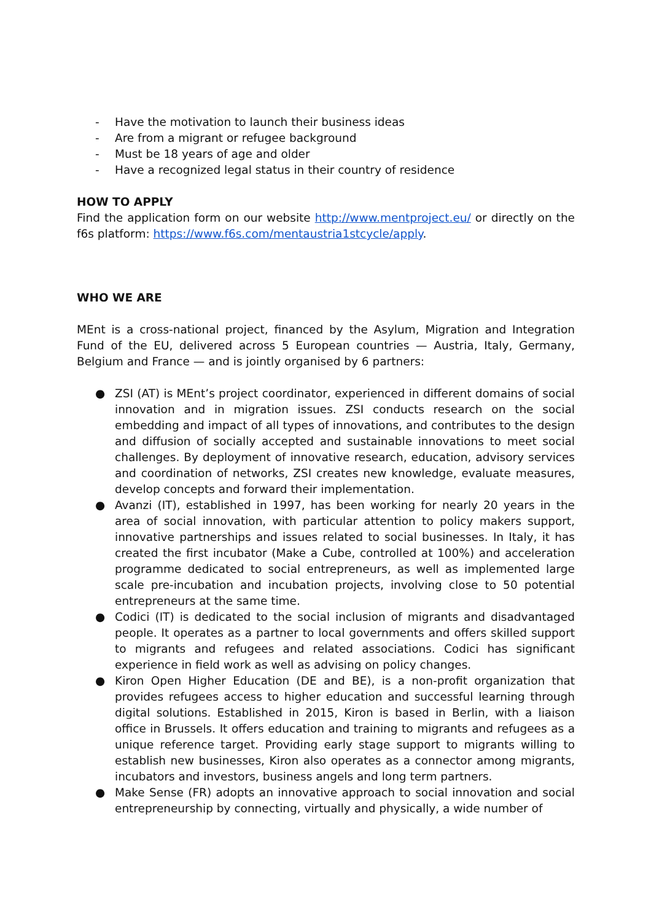- Have the motivation to launch their business ideas
- Are from a migrant or refugee background
- Must be 18 years of age and older
- Have a recognized legal status in their country of residence
HOW TO APPLY
Find the application form on our website http://www.mentproject.eu/ or directly on the f6s platform: https://www.f6s.com/mentaustria1stcycle/apply.
WHO WE ARE
MEnt is a cross-national project, financed by the Asylum, Migration and Integration Fund of the EU, delivered across 5 European countries — Austria, Italy, Germany, Belgium and France — and is jointly organised by 6 partners:
● ZSI (AT) is MEnt’s project coordinator, experienced in different domains of social innovation and in migration issues. ZSI conducts research on the social embedding and impact of all types of innovations, and contributes to the design and diffusion of socially accepted and sustainable innovations to meet social challenges. By deployment of innovative research, education, advisory services and coordination of networks, ZSI creates new knowledge, evaluate measures, develop concepts and forward their implementation.
● Avanzi (IT), established in 1997, has been working for nearly 20 years in the area of social innovation, with particular attention to policy makers support, innovative partnerships and issues related to social businesses. In Italy, it has created the first incubator (Make a Cube, controlled at 100%) and acceleration programme dedicated to social entrepreneurs, as well as implemented large scale pre-incubation and incubation projects, involving close to 50 potential entrepreneurs at the same time.
● Codici (IT) is dedicated to the social inclusion of migrants and disadvantaged people. It operates as a partner to local governments and offers skilled support to migrants and refugees and related associations. Codici has significant experience in field work as well as advising on policy changes.
● Kiron Open Higher Education (DE and BE), is a non-profit organization that provides refugees access to higher education and successful learning through digital solutions. Established in 2015, Kiron is based in Berlin, with a liaison office in Brussels. It offers education and training to migrants and refugees as a unique reference target. Providing early stage support to migrants willing to establish new businesses, Kiron also operates as a connector among migrants, incubators and investors, business angels and long term partners.
● Make Sense (FR) adopts an innovative approach to social innovation and social entrepreneurship by connecting, virtually and physically, a wide number of